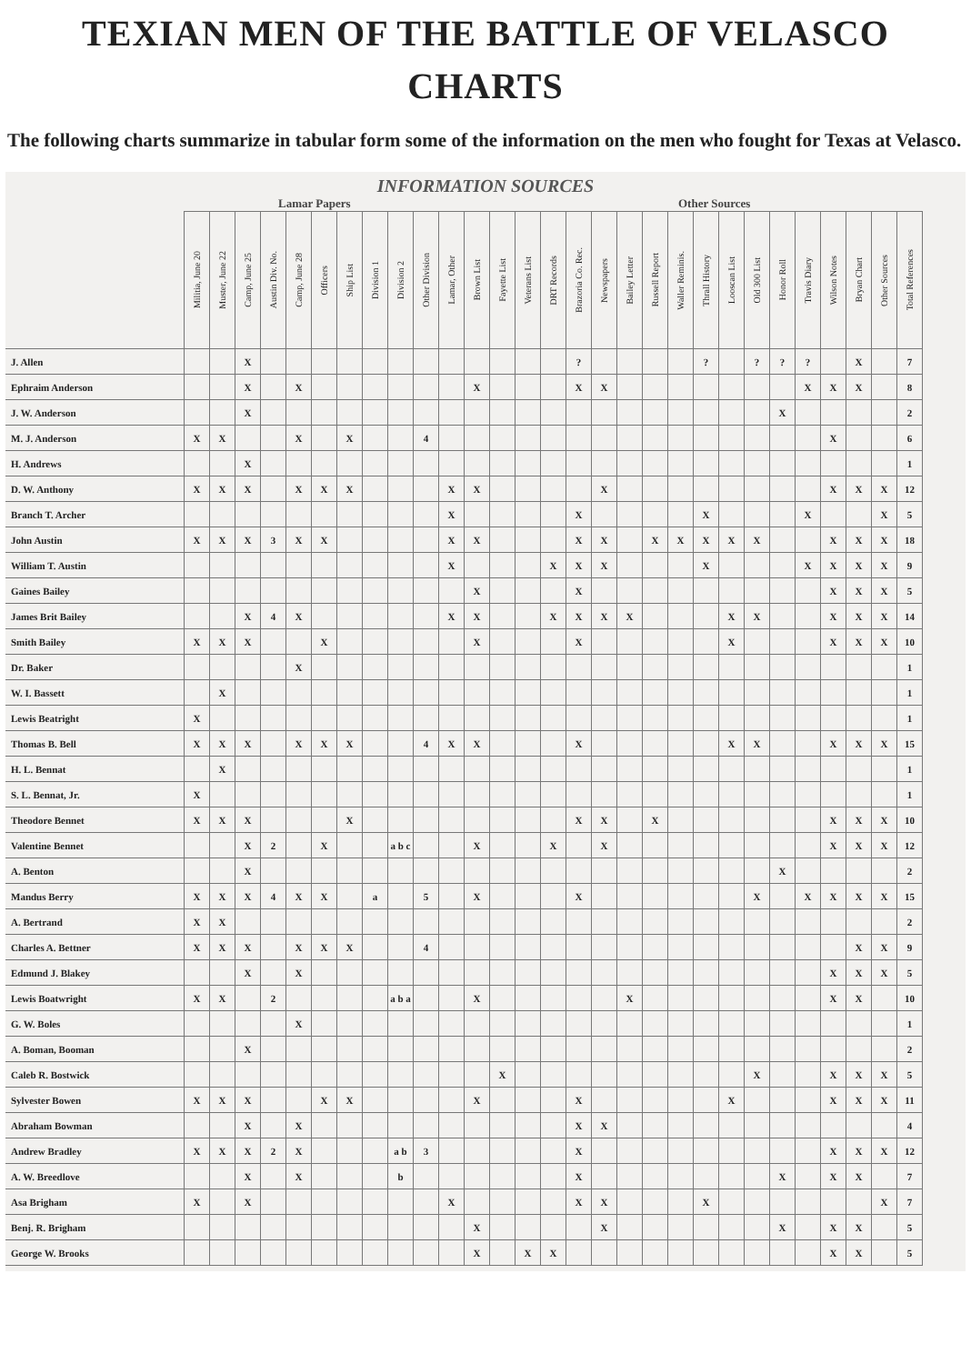TEXIAN MEN OF THE BATTLE OF VELASCO
CHARTS
The following charts summarize in tabular form some of the information on the men who fought for Texas at Velasco.
INFORMATION SOURCES
Lamar Papers Other Sources
| | Militia, June 20 | Muster, June 22 | Camp, June 25 | Austin Div. No. | Camp, June 28 | Officers | Ship List | Division 1 | Division 2 | Other Division | Lamar, Other | Brown List | Fayette List | Veterans List | DRT Records | Brazoria Co. Rec. | Newspapers | Bailey Letter | Russell Report | Waller Reminis. | Thrall History | Looscan List | Old 300 List | Honor Roll | Travis Diary | Wilson Notes | Bryan Chart | Other Sources | Total References |
| --- | --- | --- | --- | --- | --- | --- | --- | --- | --- | --- | --- | --- | --- | --- | --- | --- | --- | --- | --- | --- | --- | --- | --- | --- | --- | --- | --- | --- | --- |
| J. Allen | | | X | | | | | | | | | | | | | ? | | | | | ? | | ? | ? | ? | | X | | 7 |
| Ephraim Anderson | | | X | | X | | | | | | | X | | | | X | X | | | | | | | | X | X | X | | 8 |
| J. W. Anderson | | | X | | | | | | | | | | | | | | | | | | | | | X | | | | | 2 |
| M. J. Anderson | X | X | | | X | | X | | | 4 | | | | | | | | | | | | | | | | X | | | 6 |
| H. Andrews | | | X | | | | | | | | | | | | | | | | | | | | | | | | | | 1 |
| D. W. Anthony | X | X | X | | X | X | X | | | | X | X | | | | | X | | | | | | | | | X | X | X | 12 |
| Branch T. Archer | | | | | | | | | | | X | | | | | X | | | | | X | | | | X | | | X | 5 |
| John Austin | X | X | X | 3 | X | X | | | | | X | X | | | | X | X | | X | X | X | X | X | | | X | X | X | 18 |
| William T. Austin | | | | | | | | | | | X | | | | X | X | X | | | | X | | | | X | X | X | X | 9 |
| Gaines Bailey | | | | | | | | | | | | X | | | | X | | | | | | | | | | X | X | X | 5 |
| James Brit Bailey | | | X | 4 | X | | | | | | X | X | | | X | X | X | X | | | | X | X | | | X | X | X | 14 |
| Smith Bailey | X | X | X | | | X | | | | | | X | | | | X | | | | | | X | | | | X | X | X | 10 |
| Dr. Baker | | | | | X | | | | | | | | | | | | | | | | | | | | | | | | 1 |
| W. I. Bassett | | X | | | | | | | | | | | | | | | | | | | | | | | | | | | 1 |
| Lewis Beatright | X | | | | | | | | | | | | | | | | | | | | | | | | | | | | 1 |
| Thomas B. Bell | X | X | X | | X | X | X | | | 4 | X | X | | | | X | | | | | | X | X | | | X | X | X | 15 |
| H. L. Bennat | | X | | | | | | | | | | | | | | | | | | | | | | | | | | | 1 |
| S. L. Bennat, Jr. | X | | | | | | | | | | | | | | | | | | | | | | | | | | | | 1 |
| Theodore Bennet | X | X | X | | | | X | | | | | | | | | X | X | | X | | | | | | | X | X | X | 10 |
| Valentine Bennet | | | X | 2 | | X | | | a b c | | | X | | | X | | X | | | | | | | | | X | X | X | 12 |
| A. Benton | | | X | | | | | | | | | | | | | | | | | | | | | X | | | | | 2 |
| Mandus Berry | X | X | X | 4 | X | X | | a | | 5 | | X | | | | X | | | | | | | X | | X | X | X | X | 15 |
| A. Bertrand | X | X | | | | | | | | | | | | | | | | | | | | | | | | | | | 2 |
| Charles A. Bettner | X | X | X | | X | X | X | | | 4 | | | | | | | | | | | | | | | | | X | X | 9 |
| Edmund J. Blakey | | | X | | X | | | | | | | | | | | | | | | | | | | | | X | X | X | 5 |
| Lewis Boatwright | X | X | | 2 | | | | | a b a | | | X | | | | | | X | | | | | | | | X | X | | 10 |
| G. W. Boles | | | | | X | | | | | | | | | | | | | | | | | | | | | | | | 1 |
| A. Boman, Booman | | | X | | | | | | | | | | | | | | | | | | | | | | | | | | 2 |
| Caleb R. Bostwick | | | | | | | | | | | | | X | | | | | | | | | | X | | | X | X | X | 5 |
| Sylvester Bowen | X | X | X | | | X | X | | | | | X | | | | X | | | | | | X | | | | X | X | X | 11 |
| Abraham Bowman | | | X | | X | | | | | | | | | | | X | X | | | | | | | | | | | | 4 |
| Andrew Bradley | X | X | X | 2 | X | | | | a b | 3 | | | | | | X | | | | | | | | | | X | X | X | 12 |
| A. W. Breedlove | | | X | | X | | | | b | | | | | | | X | | | | | | | | X | | X | X | | 7 |
| Asa Brigham | X | | X | | | | | | | | X | | | | | X | X | | | | X | | | | | | | X | 7 |
| Benj. R. Brigham | | | | | | | | | | | | X | | | | | X | | | | | | | X | | X | X | | 5 |
| George W. Brooks | | | | | | | | | | | | X | | X | X | | | | | | | | | | | X | X | | 5 |